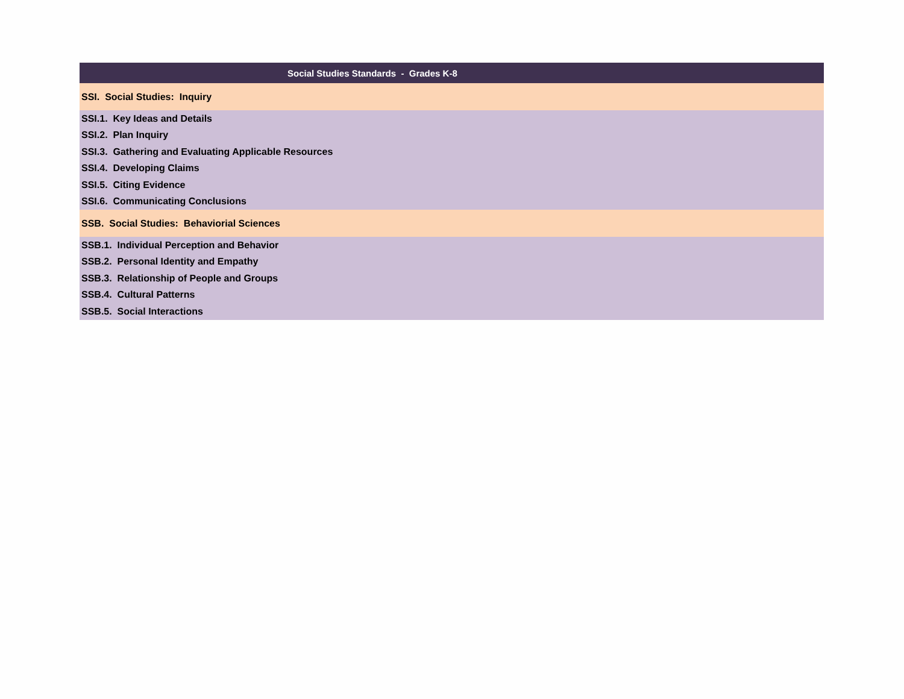| Social Studies Standards - Grades K-8 |
| --- |
| SSI. Social Studies: Inquiry |
| SSI.1. Key Ideas and Details |
| SSI.2. Plan Inquiry |
| SSI.3. Gathering and Evaluating Applicable Resources |
| SSI.4. Developing Claims |
| SSI.5. Citing Evidence |
| SSI.6. Communicating Conclusions |
| SSB. Social Studies: Behaviorial Sciences |
| SSB.1. Individual Perception and Behavior |
| SSB.2. Personal Identity and Empathy |
| SSB.3. Relationship of People and Groups |
| SSB.4. Cultural Patterns |
| SSB.5. Social Interactions |